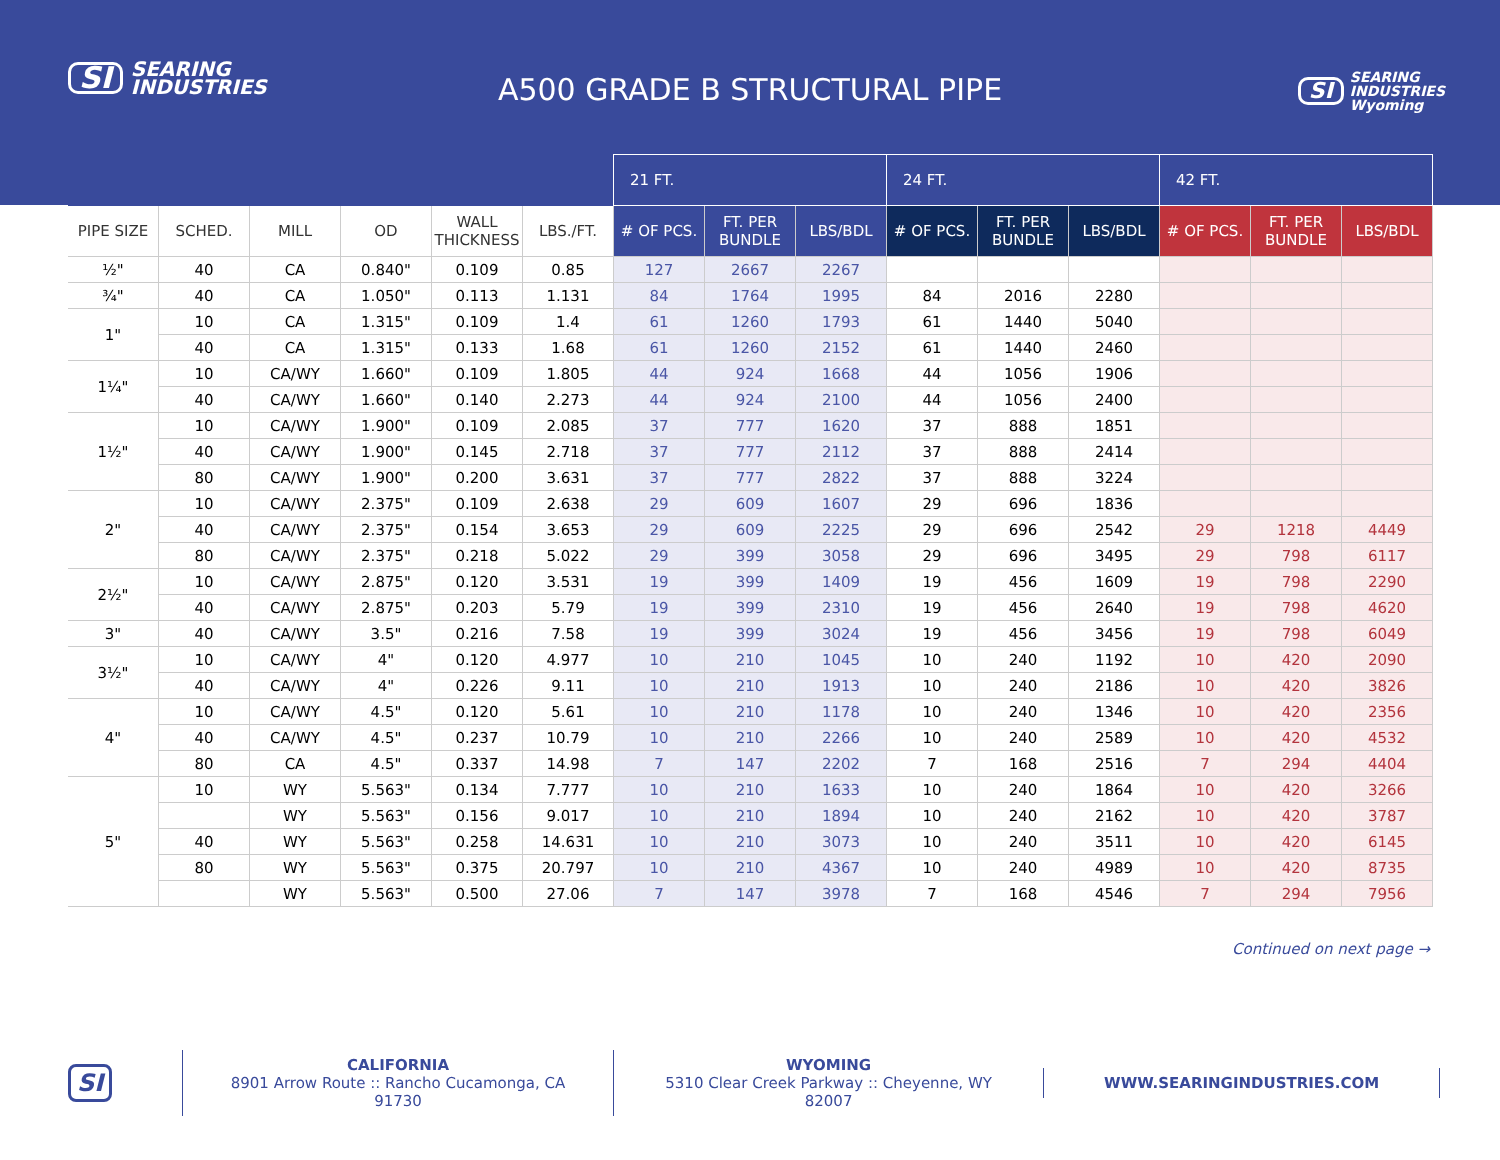SI SEARING
INDUSTRIES
A500 GRADE B STRUCTURAL PIPE
SI SEARING
INDUSTRIES
Wyoming
| | | | | | | 21 FT. | | | 24 FT. | | | 42 FT. | | |
| PIPE SIZE | SCHED. | MILL | OD | WALL THICKNESS | LBS./FT. | # OF PCS. | FT. PER BUNDLE | LBS/BDL | # OF PCS. | FT. PER BUNDLE | LBS/BDL | # OF PCS. | FT. PER BUNDLE | LBS/BDL |
| ½" | 40 | CA | 0.840" | 0.109 | 0.85 | 127 | 2667 | 2267 | | | | | | |
| ¾" | 40 | CA | 1.050" | 0.113 | 1.131 | 84 | 1764 | 1995 | 84 | 2016 | 2280 | | | |
| 1" | 10 | CA | 1.315" | 0.109 | 1.4 | 61 | 1260 | 1793 | 61 | 1440 | 5040 | | | |
| | 40 | CA | 1.315" | 0.133 | 1.68 | 61 | 1260 | 2152 | 61 | 1440 | 2460 | | | |
| 1¼" | 10 | CA/WY | 1.660" | 0.109 | 1.805 | 44 | 924 | 1668 | 44 | 1056 | 1906 | | | |
| | 40 | CA/WY | 1.660" | 0.140 | 2.273 | 44 | 924 | 2100 | 44 | 1056 | 2400 | | | |
| 1½" | 10 | CA/WY | 1.900" | 0.109 | 2.085 | 37 | 777 | 1620 | 37 | 888 | 1851 | | | |
| | 40 | CA/WY | 1.900" | 0.145 | 2.718 | 37 | 777 | 2112 | 37 | 888 | 2414 | | | |
| | 80 | CA/WY | 1.900" | 0.200 | 3.631 | 37 | 777 | 2822 | 37 | 888 | 3224 | | | |
| 2" | 10 | CA/WY | 2.375" | 0.109 | 2.638 | 29 | 609 | 1607 | 29 | 696 | 1836 | | | |
| | 40 | CA/WY | 2.375" | 0.154 | 3.653 | 29 | 609 | 2225 | 29 | 696 | 2542 | 29 | 1218 | 4449 |
| | 80 | CA/WY | 2.375" | 0.218 | 5.022 | 29 | 399 | 3058 | 29 | 696 | 3495 | 29 | 798 | 6117 |
| 2½" | 10 | CA/WY | 2.875" | 0.120 | 3.531 | 19 | 399 | 1409 | 19 | 456 | 1609 | 19 | 798 | 2290 |
| | 40 | CA/WY | 2.875" | 0.203 | 5.79 | 19 | 399 | 2310 | 19 | 456 | 2640 | 19 | 798 | 4620 |
| 3" | 40 | CA/WY | 3.5" | 0.216 | 7.58 | 19 | 399 | 3024 | 19 | 456 | 3456 | 19 | 798 | 6049 |
| 3½" | 10 | CA/WY | 4" | 0.120 | 4.977 | 10 | 210 | 1045 | 10 | 240 | 1192 | 10 | 420 | 2090 |
| | 40 | CA/WY | 4" | 0.226 | 9.11 | 10 | 210 | 1913 | 10 | 240 | 2186 | 10 | 420 | 3826 |
| 4" | 10 | CA/WY | 4.5" | 0.120 | 5.61 | 10 | 210 | 1178 | 10 | 240 | 1346 | 10 | 420 | 2356 |
| | 40 | CA/WY | 4.5" | 0.237 | 10.79 | 10 | 210 | 2266 | 10 | 240 | 2589 | 10 | 420 | 4532 |
| | 80 | CA | 4.5" | 0.337 | 14.98 | 7 | 147 | 2202 | 7 | 168 | 2516 | 7 | 294 | 4404 |
| 5" | 10 | WY | 5.563" | 0.134 | 7.777 | 10 | 210 | 1633 | 10 | 240 | 1864 | 10 | 420 | 3266 |
| | | WY | 5.563" | 0.156 | 9.017 | 10 | 210 | 1894 | 10 | 240 | 2162 | 10 | 420 | 3787 |
| | 40 | WY | 5.563" | 0.258 | 14.631 | 10 | 210 | 3073 | 10 | 240 | 3511 | 10 | 420 | 6145 |
| | 80 | WY | 5.563" | 0.375 | 20.797 | 10 | 210 | 4367 | 10 | 240 | 4989 | 10 | 420 | 8735 |
| | | WY | 5.563" | 0.500 | 27.06 | 7 | 147 | 3978 | 7 | 168 | 4546 | 7 | 294 | 7956 |
Continued on next page →
SI
CALIFORNIA
8901 Arrow Route :: Rancho Cucamonga, CA 91730
WYOMING
5310 Clear Creek Parkway :: Cheyenne, WY 82007
WWW.SEARINGINDUSTRIES.COM